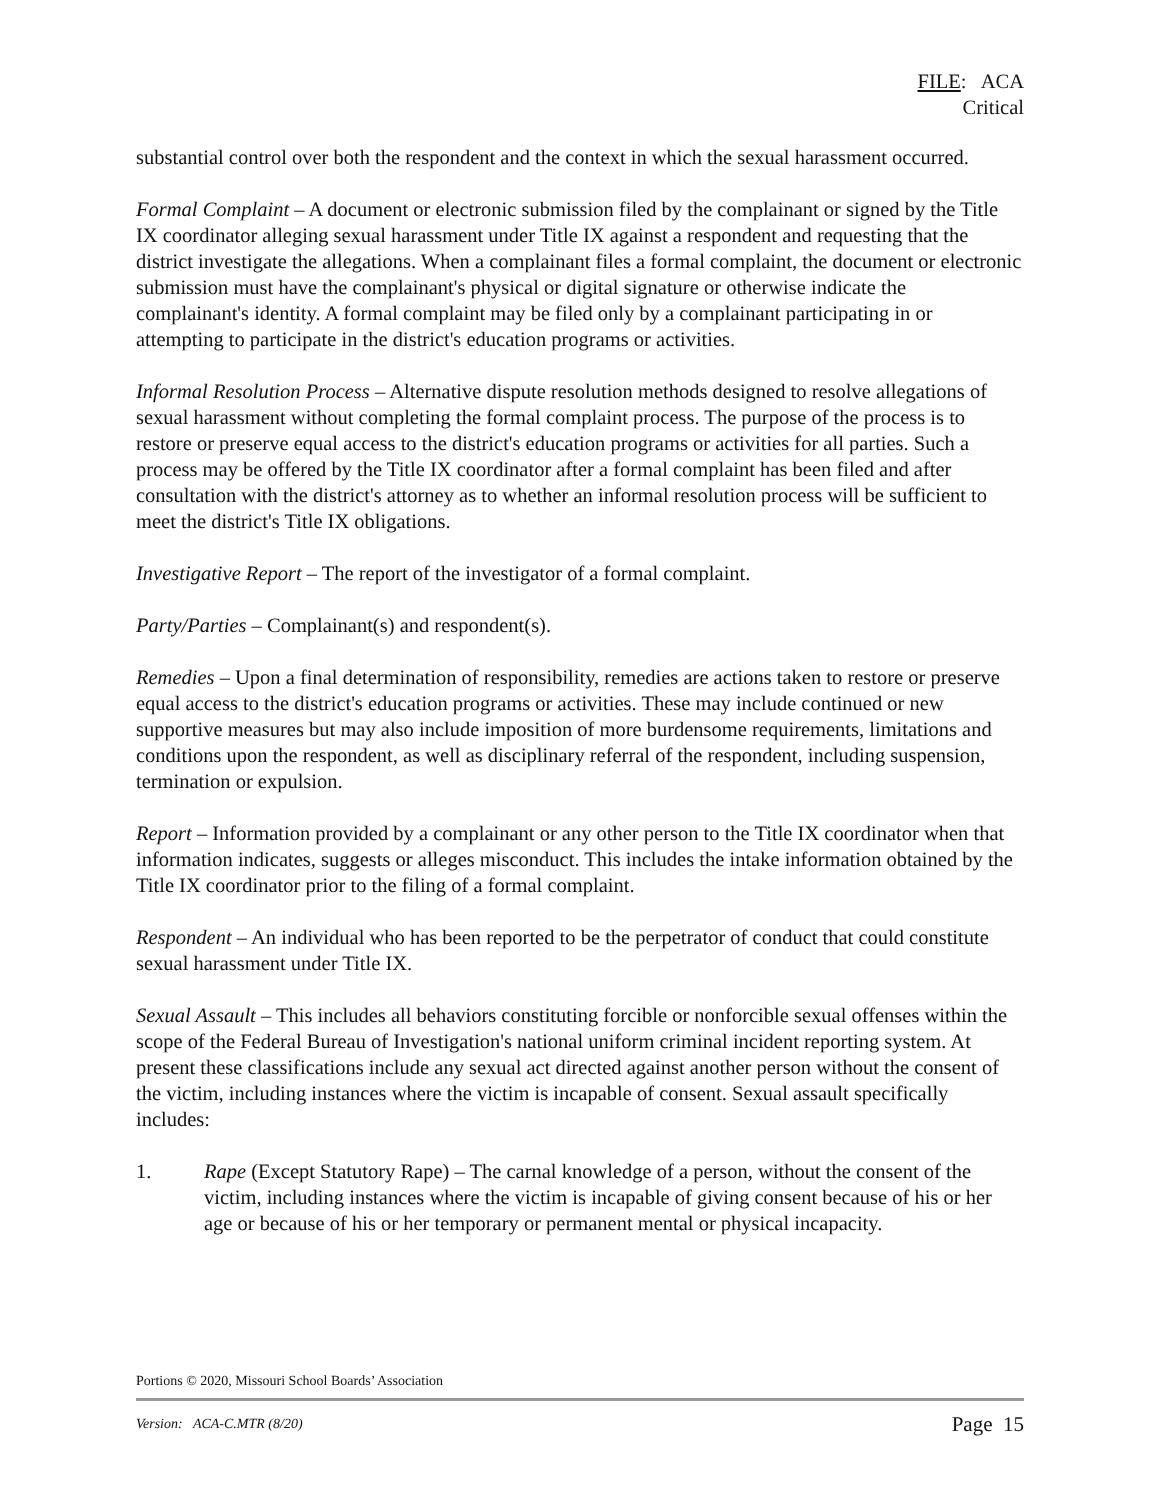FILE: ACA
Critical
substantial control over both the respondent and the context in which the sexual harassment occurred.
Formal Complaint – A document or electronic submission filed by the complainant or signed by the Title IX coordinator alleging sexual harassment under Title IX against a respondent and requesting that the district investigate the allegations. When a complainant files a formal complaint, the document or electronic submission must have the complainant's physical or digital signature or otherwise indicate the complainant's identity. A formal complaint may be filed only by a complainant participating in or attempting to participate in the district's education programs or activities.
Informal Resolution Process – Alternative dispute resolution methods designed to resolve allegations of sexual harassment without completing the formal complaint process. The purpose of the process is to restore or preserve equal access to the district's education programs or activities for all parties. Such a process may be offered by the Title IX coordinator after a formal complaint has been filed and after consultation with the district's attorney as to whether an informal resolution process will be sufficient to meet the district's Title IX obligations.
Investigative Report – The report of the investigator of a formal complaint.
Party/Parties – Complainant(s) and respondent(s).
Remedies – Upon a final determination of responsibility, remedies are actions taken to restore or preserve equal access to the district's education programs or activities. These may include continued or new supportive measures but may also include imposition of more burdensome requirements, limitations and conditions upon the respondent, as well as disciplinary referral of the respondent, including suspension, termination or expulsion.
Report – Information provided by a complainant or any other person to the Title IX coordinator when that information indicates, suggests or alleges misconduct. This includes the intake information obtained by the Title IX coordinator prior to the filing of a formal complaint.
Respondent – An individual who has been reported to be the perpetrator of conduct that could constitute sexual harassment under Title IX.
Sexual Assault – This includes all behaviors constituting forcible or nonforcible sexual offenses within the scope of the Federal Bureau of Investigation's national uniform criminal incident reporting system. At present these classifications include any sexual act directed against another person without the consent of the victim, including instances where the victim is incapable of consent. Sexual assault specifically includes:
1. Rape (Except Statutory Rape) – The carnal knowledge of a person, without the consent of the victim, including instances where the victim is incapable of giving consent because of his or her age or because of his or her temporary or permanent mental or physical incapacity.
Portions © 2020, Missouri School Boards’ Association
Version: ACA-C.MTR (8/20) Page 15